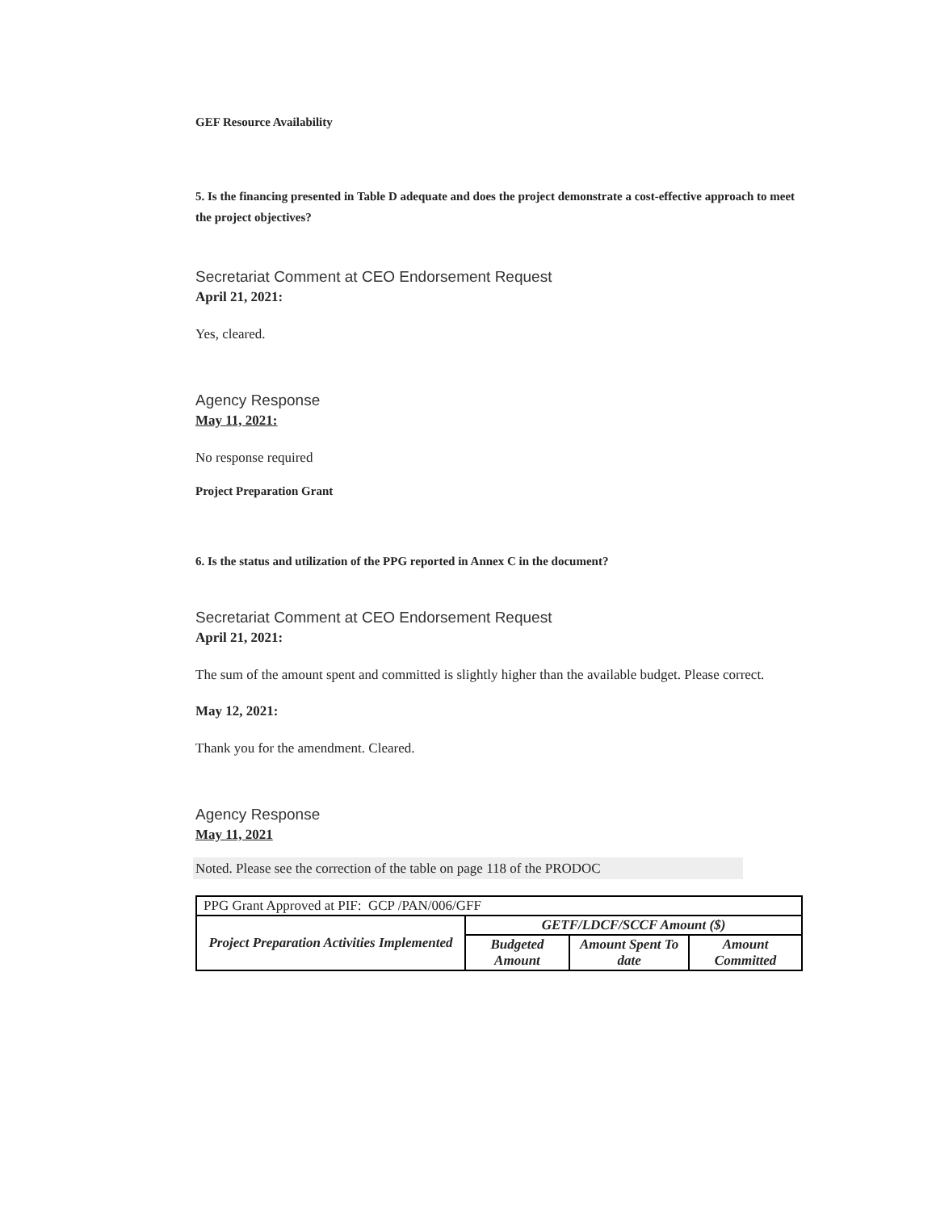GEF Resource Availability
5. Is the financing presented in Table D adequate and does the project demonstrate a cost-effective approach to meet the project objectives?
Secretariat Comment at CEO Endorsement Request
April 21, 2021:
Yes, cleared.
Agency Response
May 11, 2021:
No response required
Project Preparation Grant
6. Is the status and utilization of the PPG reported in Annex C in the document?
Secretariat Comment at CEO Endorsement Request
April 21, 2021:
The sum of the amount spent and committed is slightly higher than the available budget. Please correct.
May 12, 2021:
Thank you for the amendment. Cleared.
Agency Response
May 11, 2021
Noted. Please see the correction of the table on page 118 of the PRODOC
| PPG Grant Approved at PIF: GCP /PAN/006/GFF | | | |
| Project Preparation Activities Implemented | GETF/LDCF/SCCF Amount ($) | | |
| | Budgeted Amount | Amount Spent To date | Amount Committed |